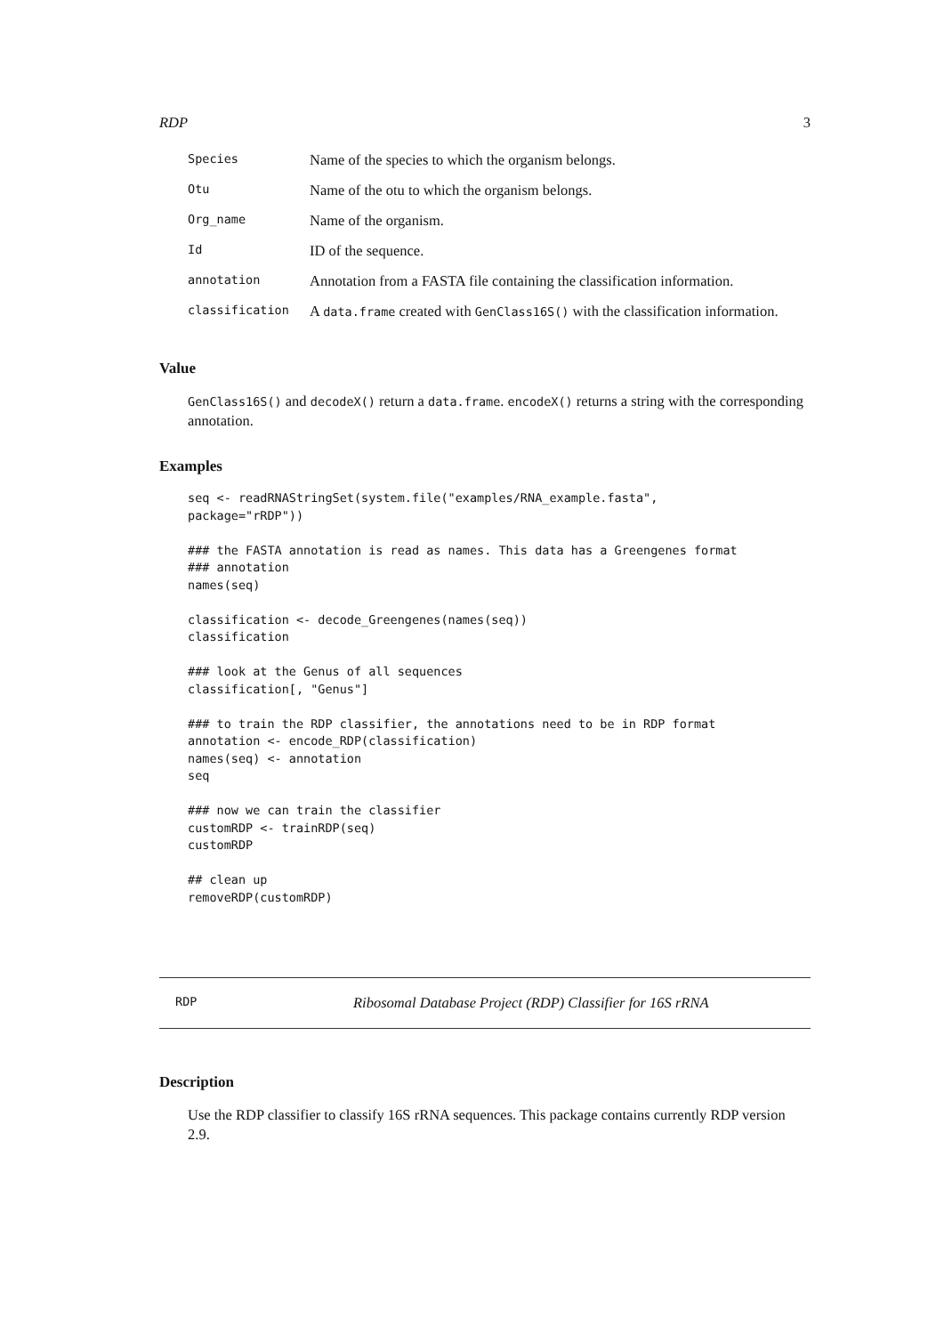RDP 3
| Species | Name of the species to which the organism belongs. |
| Otu | Name of the otu to which the organism belongs. |
| Org_name | Name of the organism. |
| Id | ID of the sequence. |
| annotation | Annotation from a FASTA file containing the classification information. |
| classification | A data.frame created with GenClass16S() with the classification information. |
Value
GenClass16S() and decodeX() return a data.frame. encodeX() returns a string with the corresponding annotation.
Examples
seq <- readRNAStringSet(system.file("examples/RNA_example.fasta",
package="rRDP"))

### the FASTA annotation is read as names. This data has a Greengenes format
### annotation
names(seq)

classification <- decode_Greengenes(names(seq))
classification

### look at the Genus of all sequences
classification[, "Genus"]

### to train the RDP classifier, the annotations need to be in RDP format
annotation <- encode_RDP(classification)
names(seq) <- annotation
seq

### now we can train the classifier
customRDP <- trainRDP(seq)
customRDP

## clean up
removeRDP(customRDP)
RDP Ribosomal Database Project (RDP) Classifier for 16S rRNA
Description
Use the RDP classifier to classify 16S rRNA sequences. This package contains currently RDP version 2.9.